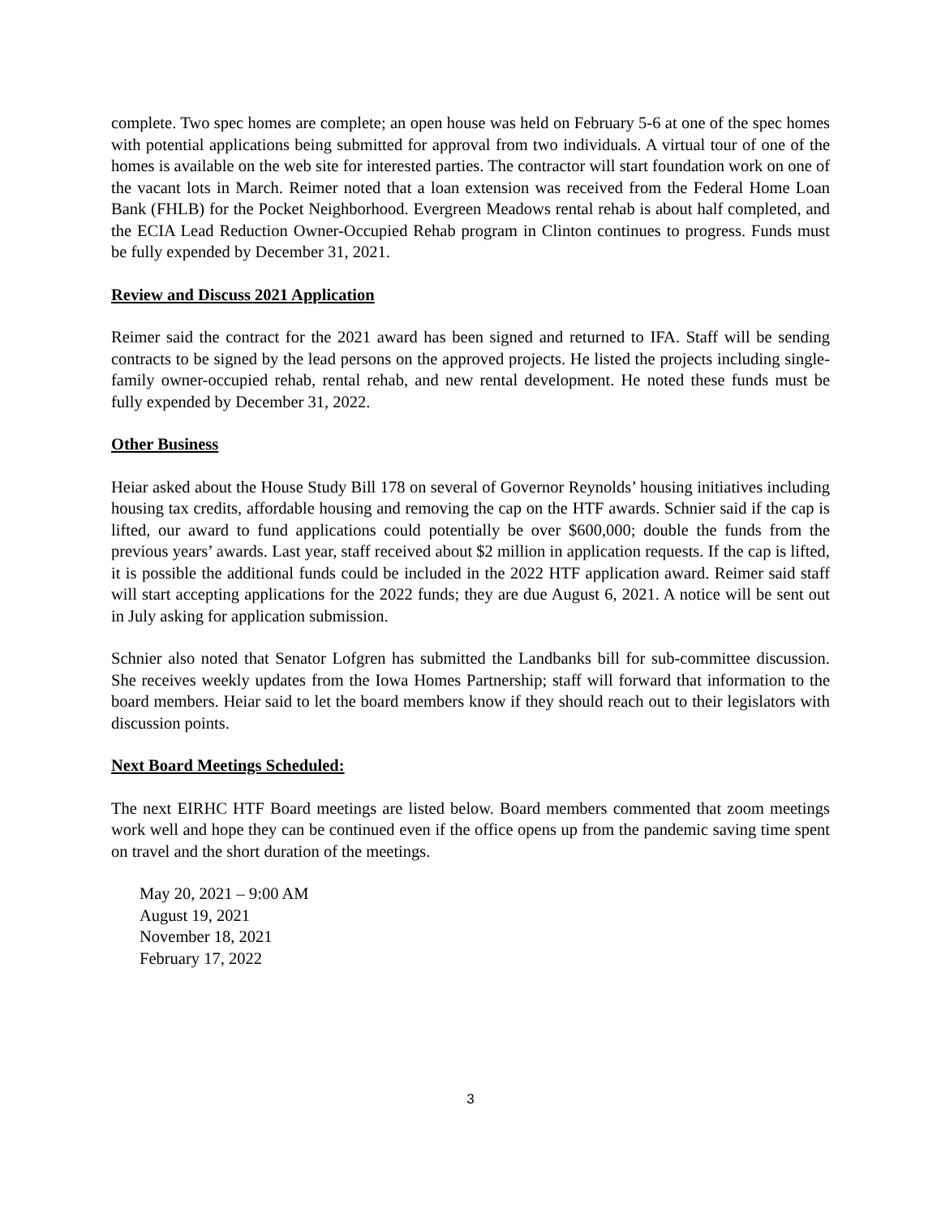complete. Two spec homes are complete; an open house was held on February 5-6 at one of the spec homes with potential applications being submitted for approval from two individuals. A virtual tour of one of the homes is available on the web site for interested parties. The contractor will start foundation work on one of the vacant lots in March. Reimer noted that a loan extension was received from the Federal Home Loan Bank (FHLB) for the Pocket Neighborhood. Evergreen Meadows rental rehab is about half completed, and the ECIA Lead Reduction Owner-Occupied Rehab program in Clinton continues to progress. Funds must be fully expended by December 31, 2021.
Review and Discuss 2021 Application
Reimer said the contract for the 2021 award has been signed and returned to IFA. Staff will be sending contracts to be signed by the lead persons on the approved projects. He listed the projects including single-family owner-occupied rehab, rental rehab, and new rental development. He noted these funds must be fully expended by December 31, 2022.
Other Business
Heiar asked about the House Study Bill 178 on several of Governor Reynolds’ housing initiatives including housing tax credits, affordable housing and removing the cap on the HTF awards. Schnier said if the cap is lifted, our award to fund applications could potentially be over $600,000; double the funds from the previous years’ awards. Last year, staff received about $2 million in application requests. If the cap is lifted, it is possible the additional funds could be included in the 2022 HTF application award. Reimer said staff will start accepting applications for the 2022 funds; they are due August 6, 2021. A notice will be sent out in July asking for application submission.
Schnier also noted that Senator Lofgren has submitted the Landbanks bill for sub-committee discussion. She receives weekly updates from the Iowa Homes Partnership; staff will forward that information to the board members. Heiar said to let the board members know if they should reach out to their legislators with discussion points.
Next Board Meetings Scheduled:
The next EIRHC HTF Board meetings are listed below. Board members commented that zoom meetings work well and hope they can be continued even if the office opens up from the pandemic saving time spent on travel and the short duration of the meetings.
May 20, 2021 – 9:00 AM
August 19, 2021
November 18, 2021
February 17, 2022
3